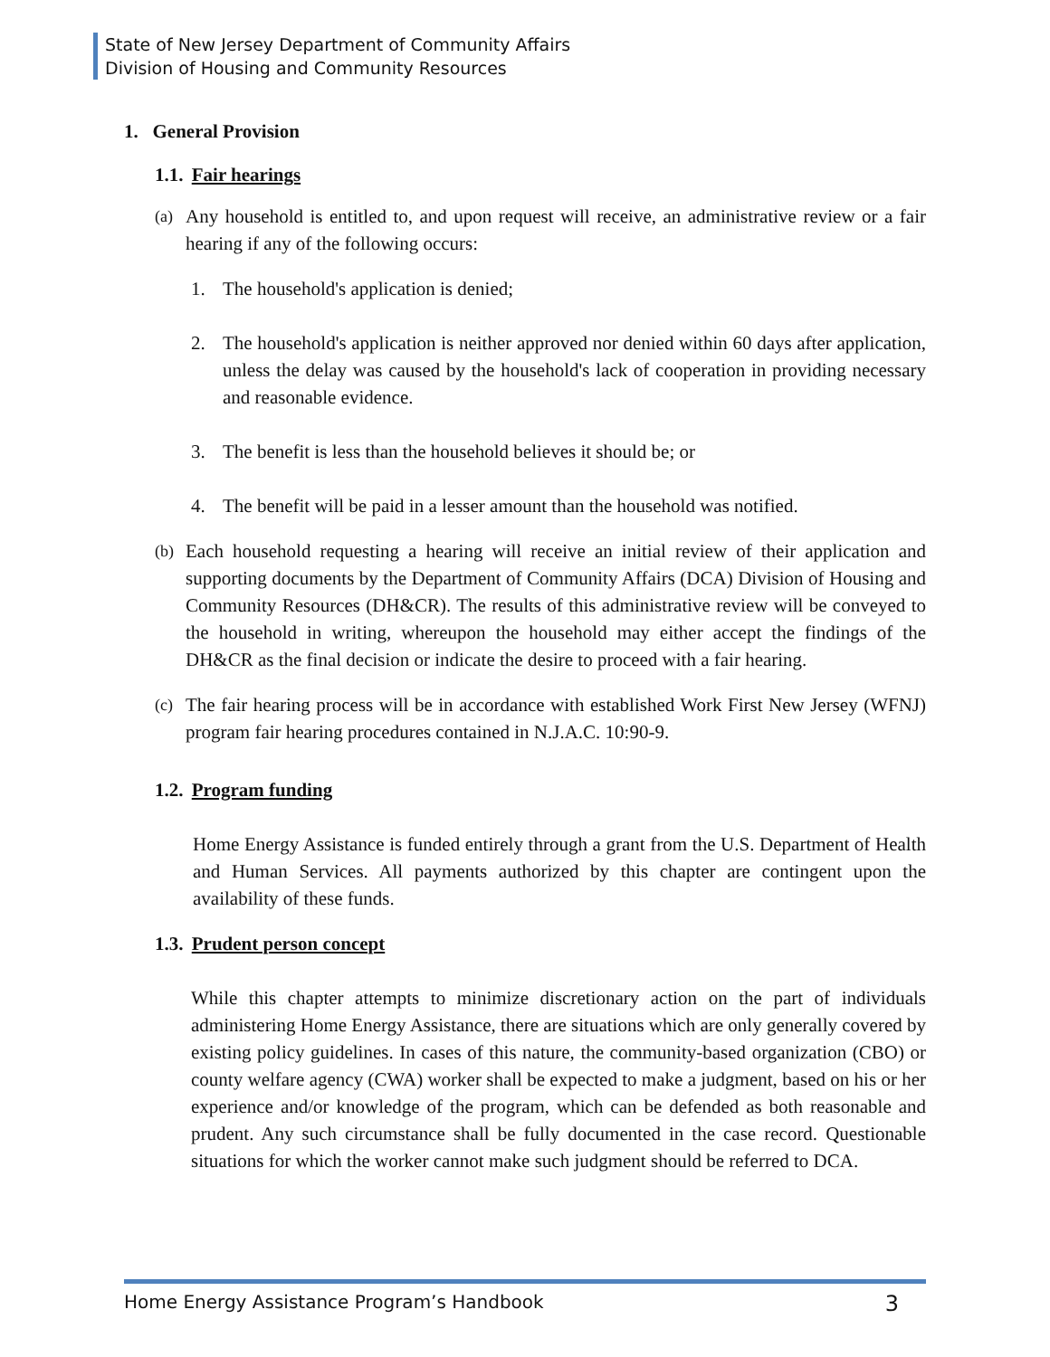State of New Jersey Department of Community Affairs
Division of Housing and Community Resources
1. General Provision
1.1. Fair hearings
(a) Any household is entitled to, and upon request will receive, an administrative review or a fair hearing if any of the following occurs:
1. The household's application is denied;
2. The household's application is neither approved nor denied within 60 days after application, unless the delay was caused by the household's lack of cooperation in providing necessary and reasonable evidence.
3. The benefit is less than the household believes it should be; or
4. The benefit will be paid in a lesser amount than the household was notified.
(b) Each household requesting a hearing will receive an initial review of their application and supporting documents by the Department of Community Affairs (DCA) Division of Housing and Community Resources (DH&CR). The results of this administrative review will be conveyed to the household in writing, whereupon the household may either accept the findings of the DH&CR as the final decision or indicate the desire to proceed with a fair hearing.
(c) The fair hearing process will be in accordance with established Work First New Jersey (WFNJ) program fair hearing procedures contained in N.J.A.C. 10:90-9.
1.2. Program funding
Home Energy Assistance is funded entirely through a grant from the U.S. Department of Health and Human Services. All payments authorized by this chapter are contingent upon the availability of these funds.
1.3. Prudent person concept
While this chapter attempts to minimize discretionary action on the part of individuals administering Home Energy Assistance, there are situations which are only generally covered by existing policy guidelines. In cases of this nature, the community-based organization (CBO) or county welfare agency (CWA) worker shall be expected to make a judgment, based on his or her experience and/or knowledge of the program, which can be defended as both reasonable and prudent. Any such circumstance shall be fully documented in the case record. Questionable situations for which the worker cannot make such judgment should be referred to DCA.
Home Energy Assistance Program’s Handbook 3